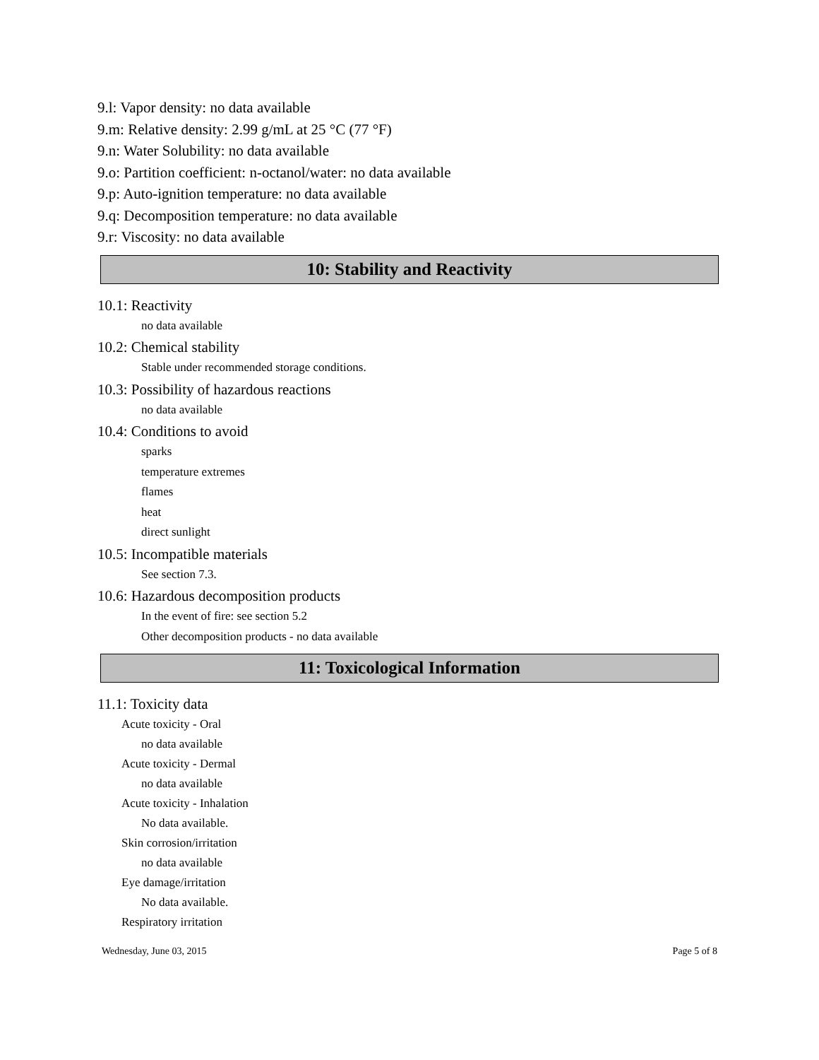9.l: Vapor density: no data available
9.m: Relative density: 2.99 g/mL at 25 °C (77 °F)
9.n: Water Solubility: no data available
9.o: Partition coefficient: n-octanol/water: no data available
9.p: Auto-ignition temperature: no data available
9.q: Decomposition temperature: no data available
9.r: Viscosity: no data available
10: Stability and Reactivity
10.1: Reactivity
no data available
10.2: Chemical stability
Stable under recommended storage conditions.
10.3: Possibility of hazardous reactions
no data available
10.4: Conditions to avoid
sparks
temperature extremes
flames
heat
direct sunlight
10.5: Incompatible materials
See section 7.3.
10.6: Hazardous decomposition products
In the event of fire: see section 5.2
Other decomposition products - no data available
11: Toxicological Information
11.1: Toxicity data
Acute toxicity - Oral
no data available
Acute toxicity - Dermal
no data available
Acute toxicity - Inhalation
No data available.
Skin corrosion/irritation
no data available
Eye damage/irritation
No data available.
Respiratory irritation
Wednesday, June 03, 2015 Page 5 of 8